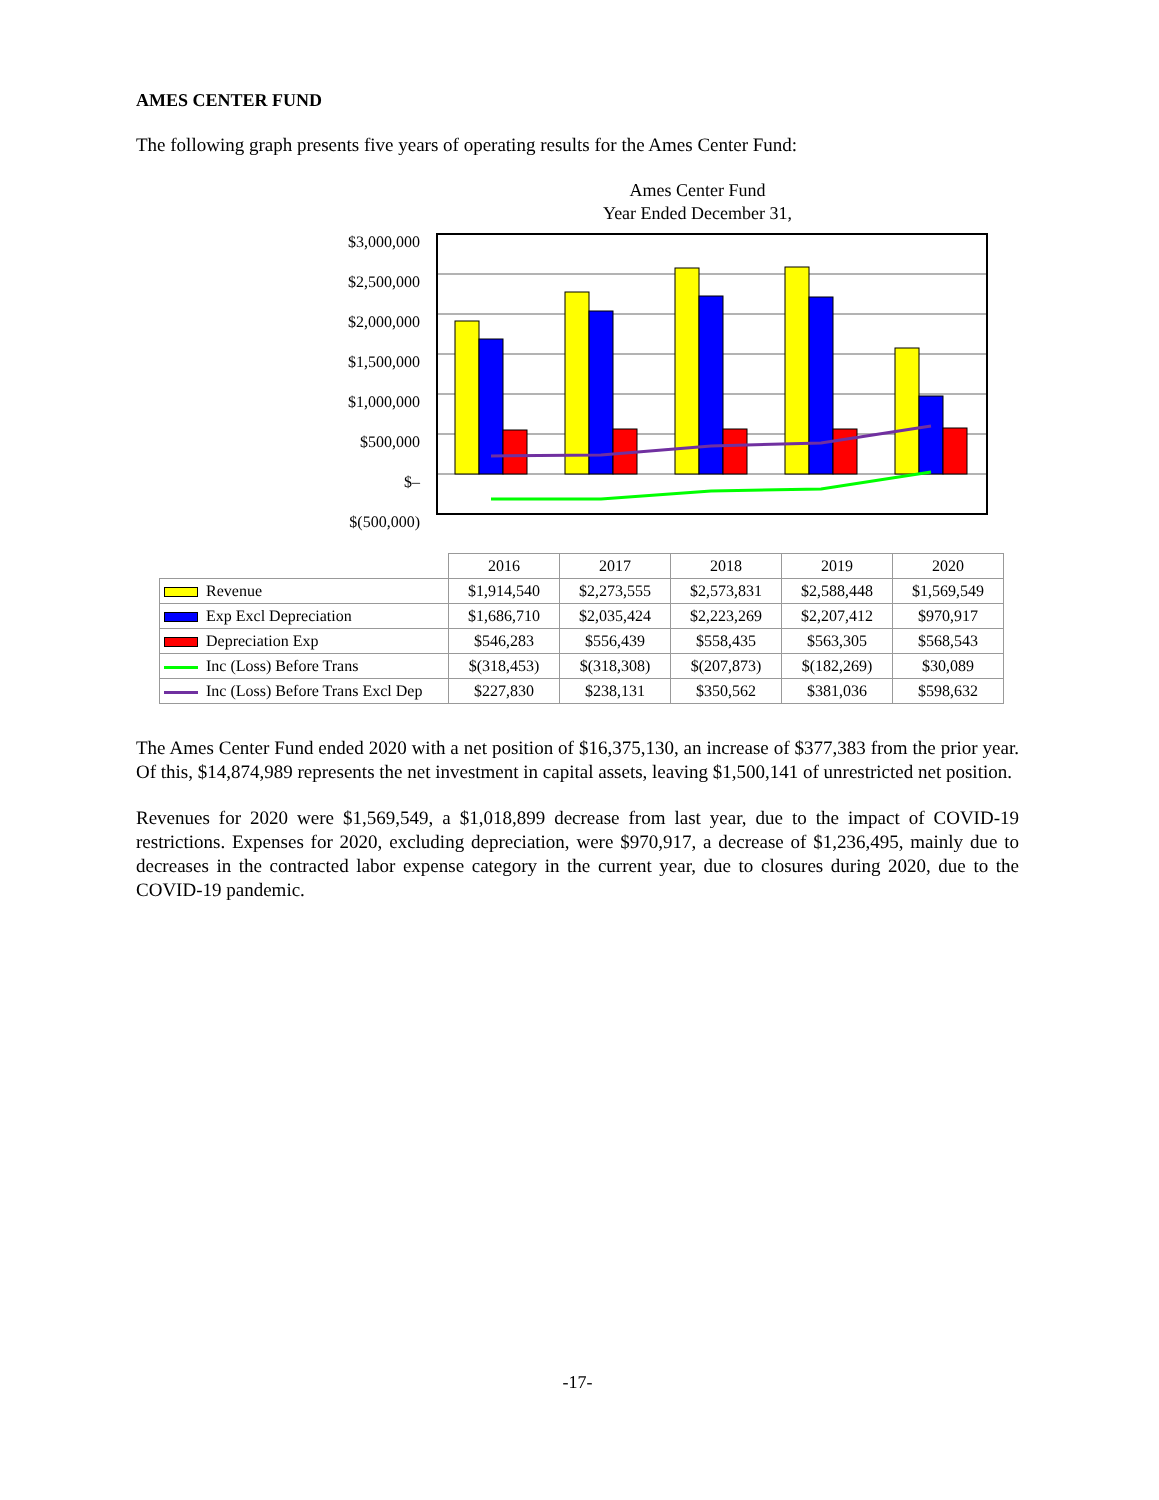AMES CENTER FUND
The following graph presents five years of operating results for the Ames Center Fund:
Ames Center Fund
Year Ended December 31,
$3,000,000
$2,500,000
$2,000,000
$1,500,000
$1,000,000
$500,000
$–
$(500,000)
| | 2016 | 2017 | 2018 | 2019 | 2020 |
| Revenue | $1,914,540 | $2,273,555 | $2,573,831 | $2,588,448 | $1,569,549 |
| Exp Excl Depreciation | $1,686,710 | $2,035,424 | $2,223,269 | $2,207,412 | $970,917 |
| Depreciation Exp | $546,283 | $556,439 | $558,435 | $563,305 | $568,543 |
| Inc (Loss) Before Trans | $(318,453) | $(318,308) | $(207,873) | $(182,269) | $30,089 |
| Inc (Loss) Before Trans Excl Dep | $227,830 | $238,131 | $350,562 | $381,036 | $598,632 |
The Ames Center Fund ended 2020 with a net position of $16,375,130, an increase of $377,383 from the prior year. Of this, $14,874,989 represents the net investment in capital assets, leaving $1,500,141 of unrestricted net position.
Revenues for 2020 were $1,569,549, a $1,018,899 decrease from last year, due to the impact of COVID-19 restrictions. Expenses for 2020, excluding depreciation, were $970,917, a decrease of $1,236,495, mainly due to decreases in the contracted labor expense category in the current year, due to closures during 2020, due to the COVID-19 pandemic.
-17-